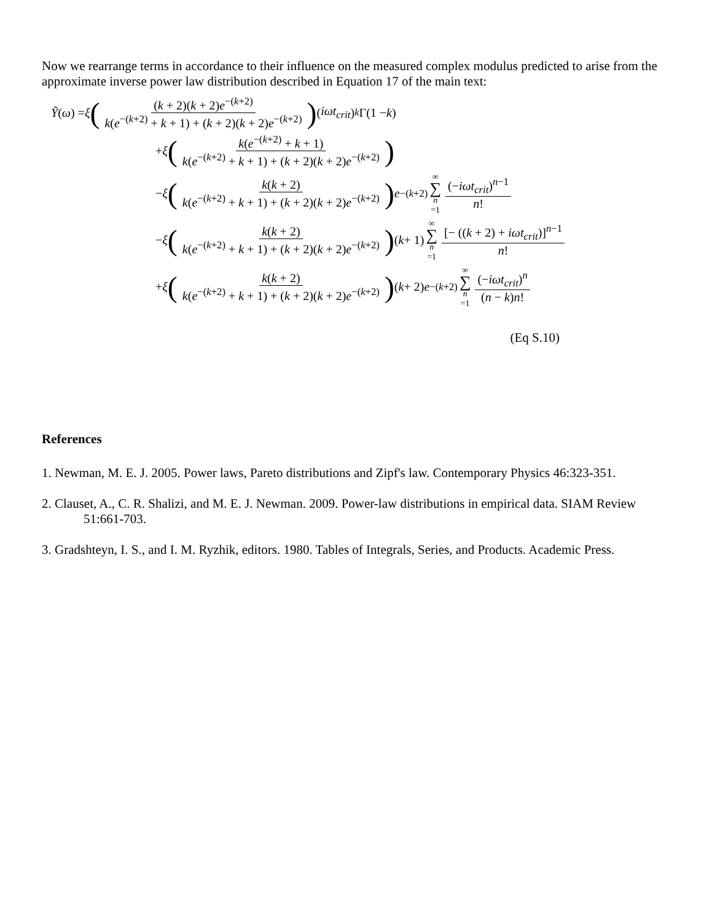Now we rearrange terms in accordance to their influence on the measured complex modulus predicted to arise from the approximate inverse power law distribution described in Equation 17 of the main text:
Ỹ (ω) = ξ ((k + 2)(k + 2)e<sup>−(k+2)</sup> k(e<sup>−(k+2)</sup> + k + 1) + (k + 2)(k + 2)e<sup>−(k+2)</sup>) (iωt<sub>crit</sub>)<sup>k</sup> Γ(1 − k)
+ ξ (k(e<sup>−(k+2)</sup> + k + 1) k(e<sup>−(k+2)</sup> + k + 1) + (k + 2)(k + 2)e<sup>−(k+2)</sup>)
− ξ (k(k + 2) k(e<sup>−(k+2)</sup> + k + 1) + (k + 2)(k + 2)e<sup>−(k+2)</sup>) e<sup>−(k+2)</sup> ∞ ∑ n =1 (−iωt<sub>crit</sub>)<sup>n−1</sup> n!
− ξ (k(k + 2) k(e<sup>−(k+2)</sup> + k + 1) + (k + 2)(k + 2)e<sup>−(k+2)</sup>) (k + 1) ∞ ∑ n =1 [− ((k + 2) + iωt<sub>crit</sub>)]<sup>n−1</sup> n!
+ ξ (k(k + 2) k(e<sup>−(k+2)</sup> + k + 1) + (k + 2)(k + 2)e<sup>−(k+2)</sup>) (k + 2) e<sup>−(k+2)</sup> ∞ ∑ n =1 (−iωt<sub>crit</sub>)<sup>n</sup> (n − k)n!
(Eq S.10)
References
1. Newman, M. E. J. 2005. Power laws, Pareto distributions and Zipf's law. Contemporary Physics 46:323-351.
2. Clauset, A., C. R. Shalizi, and M. E. J. Newman. 2009. Power-law distributions in empirical data. SIAM Review 51:661-703.
3. Gradshteyn, I. S., and I. M. Ryzhik, editors. 1980. Tables of Integrals, Series, and Products. Academic Press.